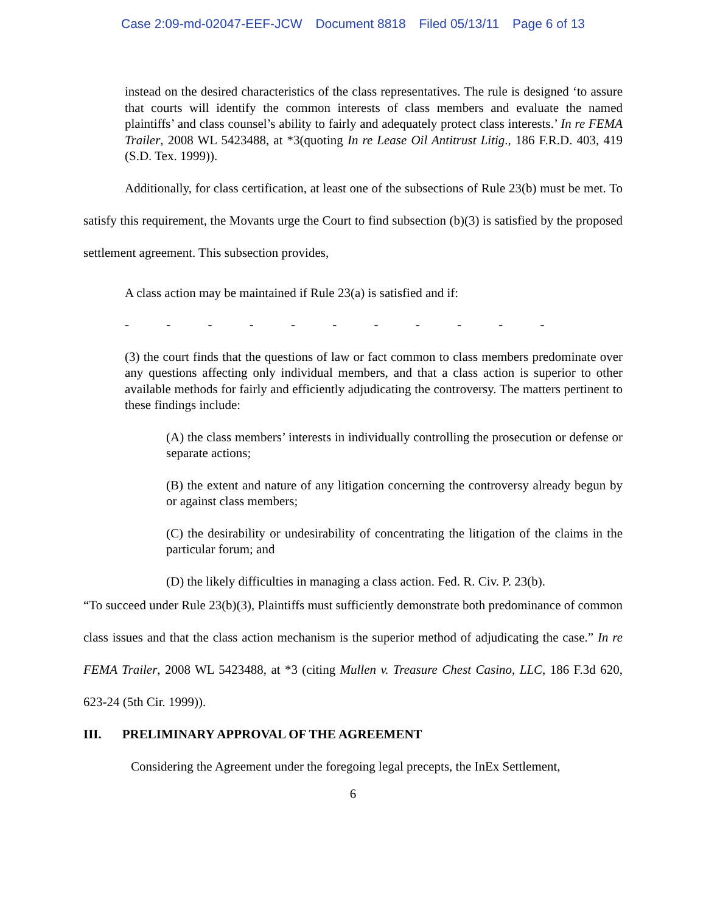Case 2:09-md-02047-EEF-JCW Document 8818 Filed 05/13/11 Page 6 of 13
instead on the desired characteristics of the class representatives. The rule is designed ‘to assure that courts will identify the common interests of class members and evaluate the named plaintiffs’ and class counsel’s ability to fairly and adequately protect class interests.’ In re FEMA Trailer, 2008 WL 5423488, at *3(quoting In re Lease Oil Antitrust Litig., 186 F.R.D. 403, 419 (S.D. Tex. 1999)).
Additionally, for class certification, at least one of the subsections of Rule 23(b) must be met. To satisfy this requirement, the Movants urge the Court to find subsection (b)(3) is satisfied by the proposed settlement agreement. This subsection provides,
A class action may be maintained if Rule 23(a) is satisfied and if:
- - - - - - - - - - -
(3) the court finds that the questions of law or fact common to class members predominate over any questions affecting only individual members, and that a class action is superior to other available methods for fairly and efficiently adjudicating the controversy. The matters pertinent to these findings include:
(A) the class members’ interests in individually controlling the prosecution or defense or separate actions;
(B) the extent and nature of any litigation concerning the controversy already begun by or against class members;
(C) the desirability or undesirability of concentrating the litigation of the claims in the particular forum; and
(D) the likely difficulties in managing a class action. Fed. R. Civ. P. 23(b).
“To succeed under Rule 23(b)(3), Plaintiffs must sufficiently demonstrate both predominance of common class issues and that the class action mechanism is the superior method of adjudicating the case.” In re FEMA Trailer, 2008 WL 5423488, at *3 (citing Mullen v. Treasure Chest Casino, LLC, 186 F.3d 620, 623-24 (5th Cir. 1999)).
III. PRELIMINARY APPROVAL OF THE AGREEMENT
Considering the Agreement under the foregoing legal precepts, the InEx Settlement,
6